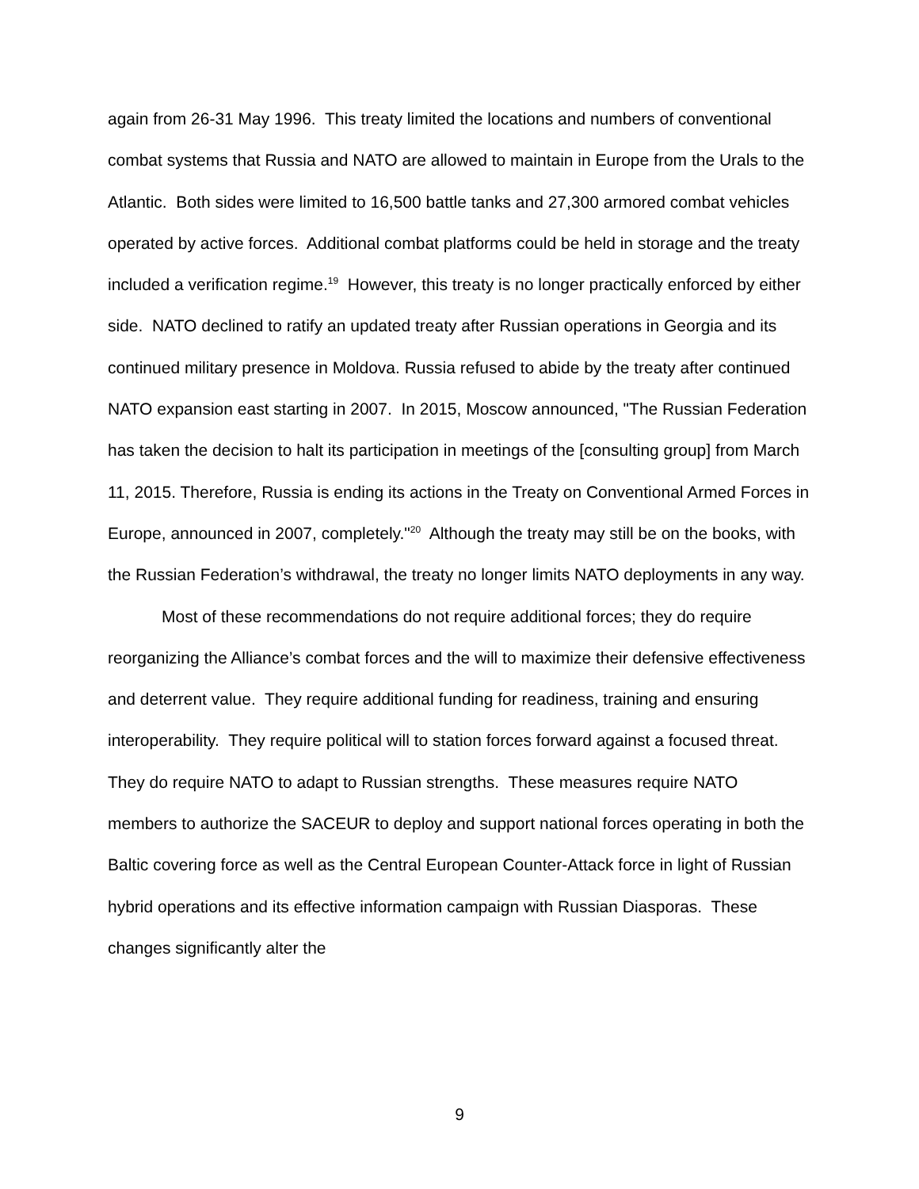again from 26-31 May 1996. This treaty limited the locations and numbers of conventional combat systems that Russia and NATO are allowed to maintain in Europe from the Urals to the Atlantic. Both sides were limited to 16,500 battle tanks and 27,300 armored combat vehicles operated by active forces. Additional combat platforms could be held in storage and the treaty included a verification regime.<sup>19</sup> However, this treaty is no longer practically enforced by either side. NATO declined to ratify an updated treaty after Russian operations in Georgia and its continued military presence in Moldova. Russia refused to abide by the treaty after continued NATO expansion east starting in 2007. In 2015, Moscow announced, "The Russian Federation has taken the decision to halt its participation in meetings of the [consulting group] from March 11, 2015. Therefore, Russia is ending its actions in the Treaty on Conventional Armed Forces in Europe, announced in 2007, completely."<sup>20</sup> Although the treaty may still be on the books, with the Russian Federation’s withdrawal, the treaty no longer limits NATO deployments in any way.
Most of these recommendations do not require additional forces; they do require reorganizing the Alliance’s combat forces and the will to maximize their defensive effectiveness and deterrent value. They require additional funding for readiness, training and ensuring interoperability. They require political will to station forces forward against a focused threat. They do require NATO to adapt to Russian strengths. These measures require NATO members to authorize the SACEUR to deploy and support national forces operating in both the Baltic covering force as well as the Central European Counter-Attack force in light of Russian hybrid operations and its effective information campaign with Russian Diasporas. These changes significantly alter the
9